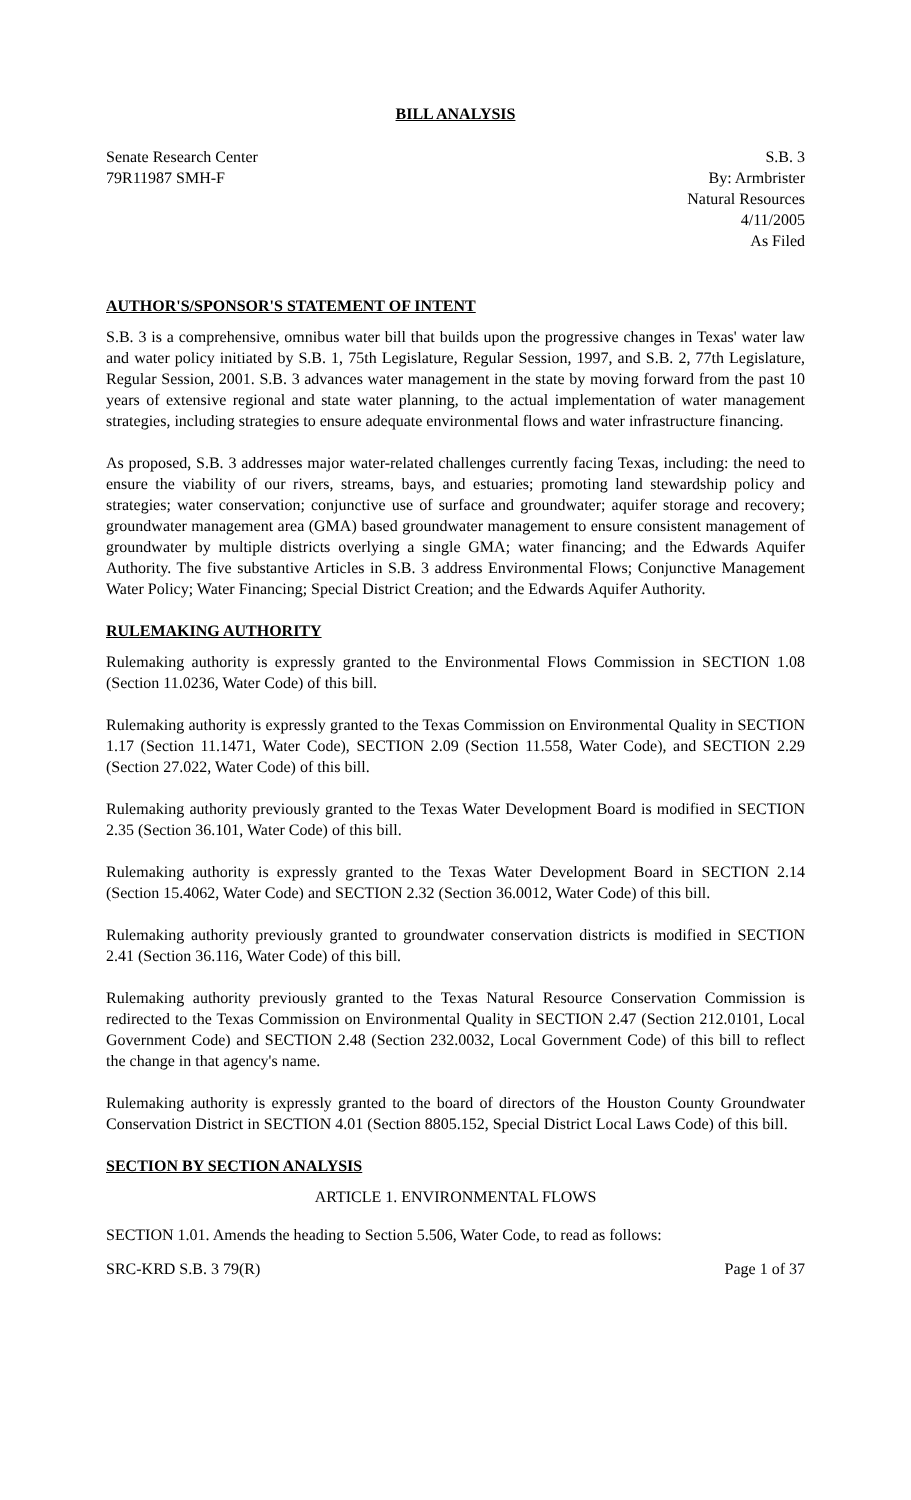BILL ANALYSIS
Senate Research Center
79R11987 SMH-F
S.B. 3
By: Armbrister
Natural Resources
4/11/2005
As Filed
AUTHOR'S/SPONSOR'S STATEMENT OF INTENT
S.B. 3 is a comprehensive, omnibus water bill that builds upon the progressive changes in Texas' water law and water policy initiated by S.B. 1, 75th Legislature, Regular Session, 1997, and S.B. 2, 77th Legislature, Regular Session, 2001. S.B. 3 advances water management in the state by moving forward from the past 10 years of extensive regional and state water planning, to the actual implementation of water management strategies, including strategies to ensure adequate environmental flows and water infrastructure financing.
As proposed, S.B. 3 addresses major water-related challenges currently facing Texas, including: the need to ensure the viability of our rivers, streams, bays, and estuaries; promoting land stewardship policy and strategies; water conservation; conjunctive use of surface and groundwater; aquifer storage and recovery; groundwater management area (GMA) based groundwater management to ensure consistent management of groundwater by multiple districts overlying a single GMA; water financing; and the Edwards Aquifer Authority. The five substantive Articles in S.B. 3 address Environmental Flows; Conjunctive Management Water Policy; Water Financing; Special District Creation; and the Edwards Aquifer Authority.
RULEMAKING AUTHORITY
Rulemaking authority is expressly granted to the Environmental Flows Commission in SECTION 1.08 (Section 11.0236, Water Code) of this bill.
Rulemaking authority is expressly granted to the Texas Commission on Environmental Quality in SECTION 1.17 (Section 11.1471, Water Code), SECTION 2.09 (Section 11.558, Water Code), and SECTION 2.29 (Section 27.022, Water Code) of this bill.
Rulemaking authority previously granted to the Texas Water Development Board is modified in SECTION 2.35 (Section 36.101, Water Code) of this bill.
Rulemaking authority is expressly granted to the Texas Water Development Board in SECTION 2.14 (Section 15.4062, Water Code) and SECTION 2.32 (Section 36.0012, Water Code) of this bill.
Rulemaking authority previously granted to groundwater conservation districts is modified in SECTION 2.41 (Section 36.116, Water Code) of this bill.
Rulemaking authority previously granted to the Texas Natural Resource Conservation Commission is redirected to the Texas Commission on Environmental Quality in SECTION 2.47 (Section 212.0101, Local Government Code) and SECTION 2.48 (Section 232.0032, Local Government Code) of this bill to reflect the change in that agency's name.
Rulemaking authority is expressly granted to the board of directors of the Houston County Groundwater Conservation District in SECTION 4.01 (Section 8805.152, Special District Local Laws Code) of this bill.
SECTION BY SECTION ANALYSIS
ARTICLE 1. ENVIRONMENTAL FLOWS
SECTION 1.01. Amends the heading to Section 5.506, Water Code, to read as follows:
SRC-KRD S.B. 3 79(R) Page 1 of 37